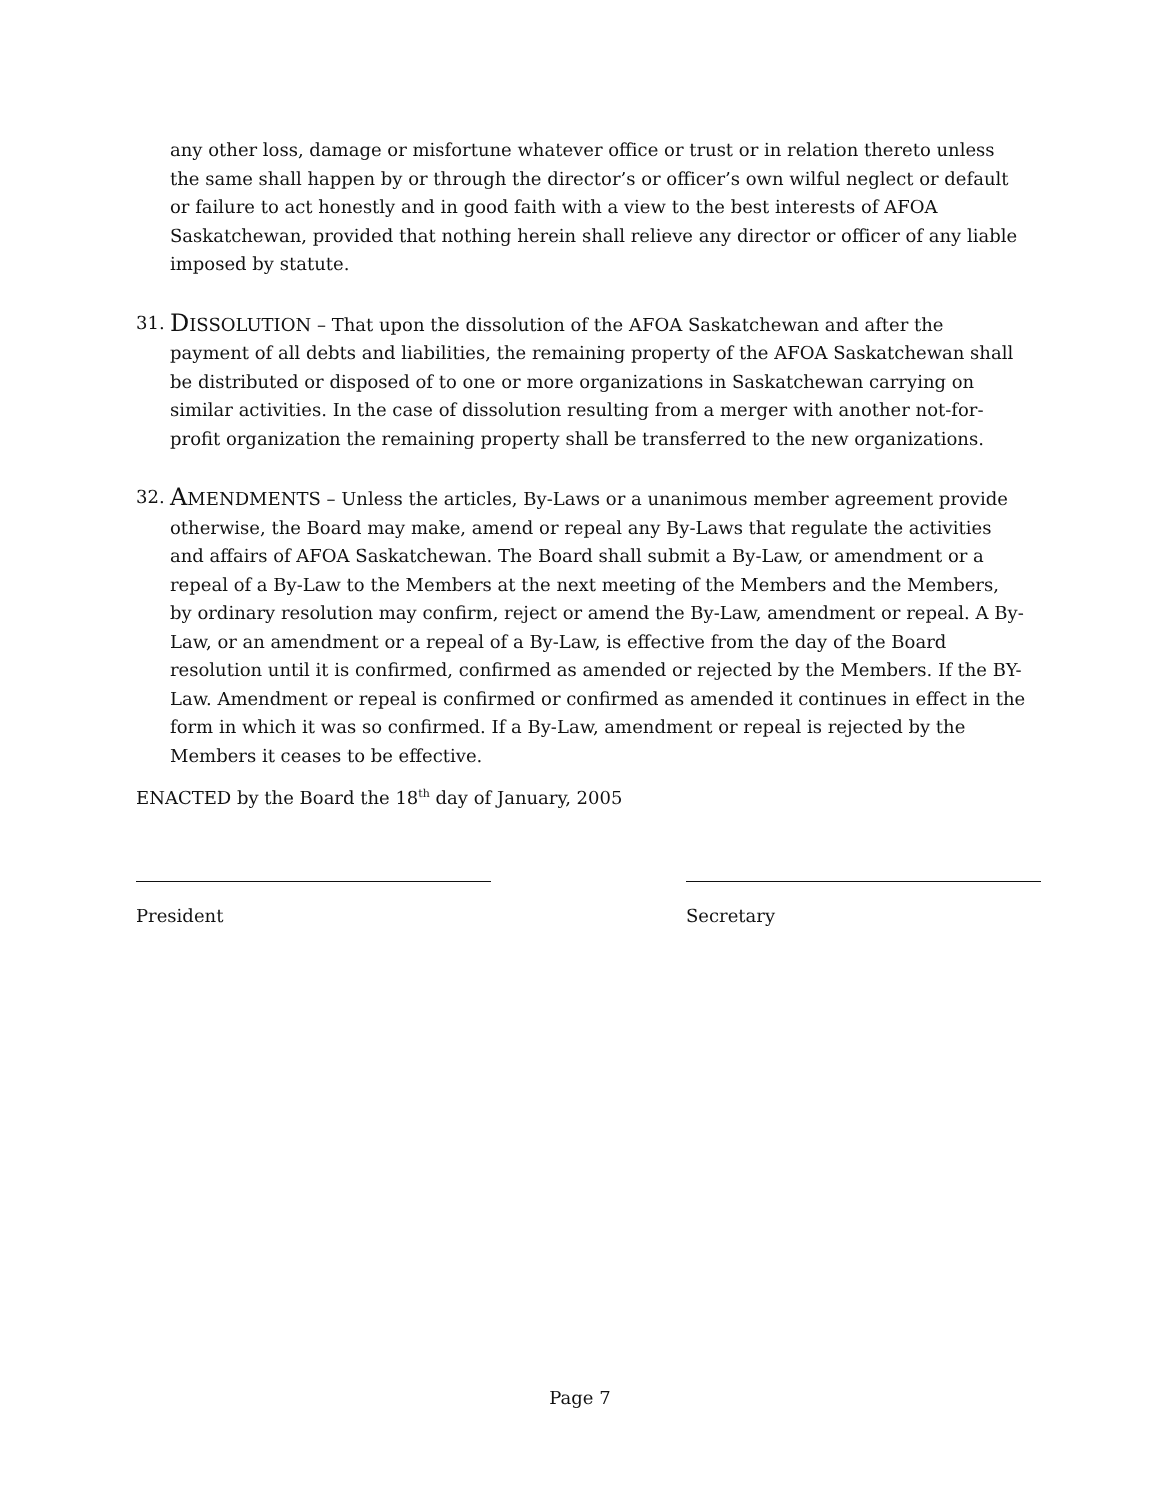any other loss, damage or misfortune whatever office or trust or in relation thereto unless the same shall happen by or through the director’s or officer’s own wilful neglect or default or failure to act honestly and in good faith with a view to the best interests of AFOA Saskatchewan, provided that nothing herein shall relieve any director or officer of any liable imposed by statute.
31.
DISSOLUTION – That upon the dissolution of the AFOA Saskatchewan and after the payment of all debts and liabilities, the remaining property of the AFOA Saskatchewan shall be distributed or disposed of to one or more organizations in Saskatchewan carrying on similar activities. In the case of dissolution resulting from a merger with another not-for-profit organization the remaining property shall be transferred to the new organizations.
32.
AMENDMENTS – Unless the articles, By-Laws or a unanimous member agreement provide otherwise, the Board may make, amend or repeal any By-Laws that regulate the activities and affairs of AFOA Saskatchewan. The Board shall submit a By-Law, or amendment or a repeal of a By-Law to the Members at the next meeting of the Members and the Members, by ordinary resolution may confirm, reject or amend the By-Law, amendment or repeal. A By-Law, or an amendment or a repeal of a By-Law, is effective from the day of the Board resolution until it is confirmed, confirmed as amended or rejected by the Members. If the BY-Law. Amendment or repeal is confirmed or confirmed as amended it continues in effect in the form in which it was so confirmed. If a By-Law, amendment or repeal is rejected by the Members it ceases to be effective.
ENACTED by the Board the 18<sup>th</sup> day of January, 2005
President Secretary
Page 7